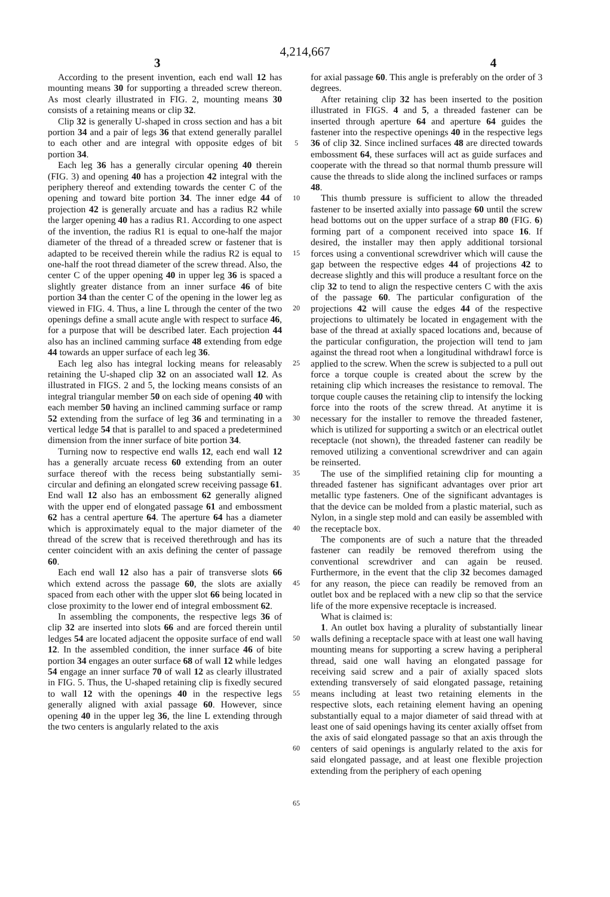4,214,667
3 4
According to the present invention, each end wall 12 has mounting means 30 for supporting a threaded screw thereon. As most clearly illustrated in FIG. 2, mounting means 30 consists of a retaining means or clip 32.
Clip 32 is generally U-shaped in cross section and has a bit portion 34 and a pair of legs 36 that extend generally parallel to each other and are integral with opposite edges of bit portion 34.
Each leg 36 has a generally circular opening 40 therein (FIG. 3) and opening 40 has a projection 42 integral with the periphery thereof and extending towards the center C of the opening and toward bite portion 34. The inner edge 44 of projection 42 is generally arcuate and has a radius R2 while the larger opening 40 has a radius R1. According to one aspect of the invention, the radius R1 is equal to one-half the major diameter of the thread of a threaded screw or fastener that is adapted to be received therein while the radius R2 is equal to one-half the root thread diameter of the screw thread. Also, the center C of the upper opening 40 in upper leg 36 is spaced a slightly greater distance from an inner surface 46 of bite portion 34 than the center C of the opening in the lower leg as viewed in FIG. 4. Thus, a line L through the center of the two openings define a small acute angle with respect to surface 46, for a purpose that will be described later. Each projection 44 also has an inclined camming surface 48 extending from edge 44 towards an upper surface of each leg 36.
Each leg also has integral locking means for releasably retaining the U-shaped clip 32 on an associated wall 12. As illustrated in FIGS. 2 and 5, the locking means consists of an integral triangular member 50 on each side of opening 40 with each member 50 having an inclined camming surface or ramp 52 extending from the surface of leg 36 and terminating in a vertical ledge 54 that is parallel to and spaced a predetermined dimension from the inner surface of bite portion 34.
Turning now to respective end walls 12, each end wall 12 has a generally arcuate recess 60 extending from an outer surface thereof with the recess being substantially semi-circular and defining an elongated screw receiving passage 61. End wall 12 also has an embossment 62 generally aligned with the upper end of elongated passage 61 and embossment 62 has a central aperture 64. The aperture 64 has a diameter which is approximately equal to the major diameter of the thread of the screw that is received therethrough and has its center coincident with an axis defining the center of passage 60.
Each end wall 12 also has a pair of transverse slots 66 which extend across the passage 60, the slots are axially spaced from each other with the upper slot 66 being located in close proximity to the lower end of integral embossment 62.
In assembling the components, the respective legs 36 of clip 32 are inserted into slots 66 and are forced therein until ledges 54 are located adjacent the opposite surface of end wall 12. In the assembled condition, the inner surface 46 of bite portion 34 engages an outer surface 68 of wall 12 while ledges 54 engage an inner surface 70 of wall 12 as clearly illustrated in FIG. 5. Thus, the U-shaped retaining clip is fixedly secured to wall 12 with the openings 40 in the respective legs generally aligned with axial passage 60. However, since opening 40 in the upper leg 36, the line L extending through the two centers is angularly related to the axis
5
10
15
20
25
30
35
40
45
50
55
60
65
for axial passage 60. This angle is preferably on the order of 3 degrees.
After retaining clip 32 has been inserted to the position illustrated in FIGS. 4 and 5, a threaded fastener can be inserted through aperture 64 and aperture 64 guides the fastener into the respective openings 40 in the respective legs 36 of clip 32. Since inclined surfaces 48 are directed towards embossment 64, these surfaces will act as guide surfaces and cooperate with the thread so that normal thumb pressure will cause the threads to slide along the inclined surfaces or ramps 48.
This thumb pressure is sufficient to allow the threaded fastener to be inserted axially into passage 60 until the screw head bottoms out on the upper surface of a strap 80 (FIG. 6) forming part of a component received into space 16. If desired, the installer may then apply additional torsional forces using a conventional screwdriver which will cause the gap between the respective edges 44 of projections 42 to decrease slightly and this will produce a resultant force on the clip 32 to tend to align the respective centers C with the axis of the passage 60. The particular configuration of the projections 42 will cause the edges 44 of the respective projections to ultimately be located in engagement with the base of the thread at axially spaced locations and, because of the particular configuration, the projection will tend to jam against the thread root when a longitudinal withdrawl force is applied to the screw. When the screw is subjected to a pull out force a torque couple is created about the screw by the retaining clip which increases the resistance to removal. The torque couple causes the retaining clip to intensify the locking force into the roots of the screw thread. At anytime it is necessary for the installer to remove the threaded fastener, which is utilized for supporting a switch or an electrical outlet receptacle (not shown), the threaded fastener can readily be removed utilizing a conventional screwdriver and can again be reinserted.
The use of the simplified retaining clip for mounting a threaded fastener has significant advantages over prior art metallic type fasteners. One of the significant advantages is that the device can be molded from a plastic material, such as Nylon, in a single step mold and can easily be assembled with the receptacle box.
The components are of such a nature that the threaded fastener can readily be removed therefrom using the conventional screwdriver and can again be reused. Furthermore, in the event that the clip 32 becomes damaged for any reason, the piece can readily be removed from an outlet box and be replaced with a new clip so that the service life of the more expensive receptacle is increased.
What is claimed is:
1. An outlet box having a plurality of substantially linear walls defining a receptacle space with at least one wall having mounting means for supporting a screw having a peripheral thread, said one wall having an elongated passage for receiving said screw and a pair of axially spaced slots extending transversely of said elongated passage, retaining means including at least two retaining elements in the respective slots, each retaining element having an opening substantially equal to a major diameter of said thread with at least one of said openings having its center axially offset from the axis of said elongated passage so that an axis through the centers of said openings is angularly related to the axis for said elongated passage, and at least one flexible projection extending from the periphery of each opening